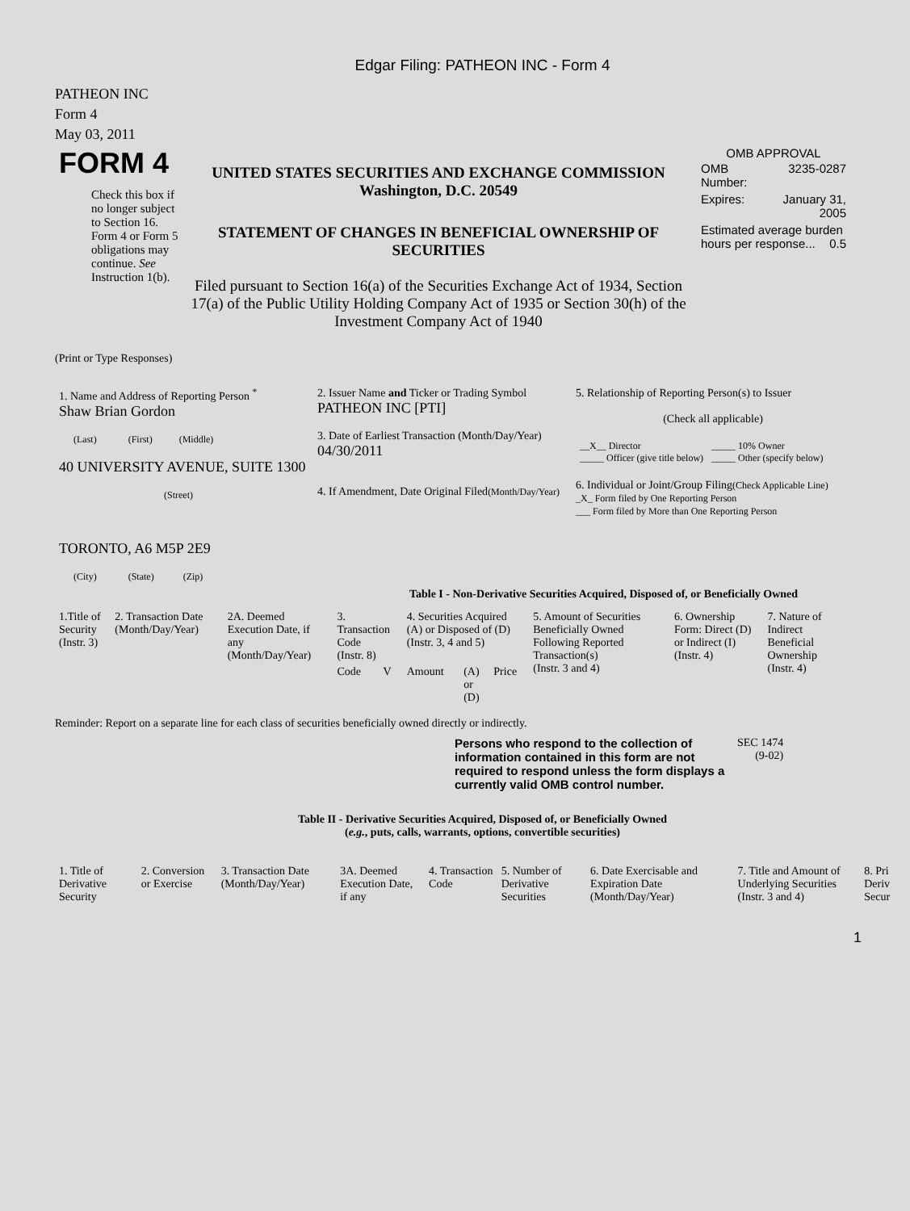Edgar Filing: PATHEON INC - Form 4
PATHEON INC
Form 4
May 03, 2011
| FORM 4 Check this box if no longer subject to Section 16. Form 4 or Form 5 obligations may continue. See Instruction 1(b). | UNITED STATES SECURITIES AND EXCHANGE COMMISSION Washington, D.C. 20549 STATEMENT OF CHANGES IN BENEFICIAL OWNERSHIP OF SECURITIES Filed pursuant to Section 16(a) of the Securities Exchange Act of 1934, Section 17(a) of the Public Utility Holding Company Act of 1935 or Section 30(h) of the Investment Company Act of 1940 | OMB APPROVAL / OMB Number: / 3235-0287 / / Expires: / January 31, 2005 / / Estimated average burden hours per response... 0.5 / / |
(Print or Type Responses)
| 1. Name and Address of Reporting Person <sup>*</sup> Shaw Brian Gordon (Last) (First) (Middle) 40 UNIVERSITY AVENUE, SUITE 1300 (Street) TORONTO, A6 M5P 2E9 (City) (State) (Zip) | 2. Issuer Name and Ticker or Trading Symbol PATHEON INC [PTI] 3. Date of Earliest Transaction (Month/Day/Year) 04/30/2011 4. If Amendment, Date Original Filed (Month/Day/Year) | 5. Relationship of Reporting Person(s) to Issuer (Check all applicable) / __X__ Director _____ Officer (give title below) / _____ 10% Owner _____ Other (specify below) / 6. Individual or Joint/Group Filing (Check Applicable Line) _X_ Form filed by One Reporting Person ___ Form filed by More than One Reporting Person |
Table I - Non-Derivative Securities Acquired, Disposed of, or Beneficially Owned
| 1.Title of Security (Instr. 3) | 2. Transaction Date (Month/Day/Year) | 2A. Deemed Execution Date, if any (Month/Day/Year) | 3. Transaction Code (Instr. 8) | | 4. Securities Acquired (A) or Disposed of (D) (Instr. 3, 4 and 5) | | | 5. Amount of Securities Beneficially Owned Following Reported Transaction(s) (Instr. 3 and 4) | 6. Ownership Form: Direct (D) or Indirect (I) (Instr. 4) | 7. Nature of Indirect Beneficial Ownership (Instr. 4) |
| --- | --- | --- | --- | --- | --- | --- | --- | --- | --- | --- |
| | | | Code | V | Amount | (A) or (D) | Price | | | |
Reminder: Report on a separate line for each class of securities beneficially owned directly or indirectly.
| Persons who respond to the collection of information contained in this form are not required to respond unless the form displays a currently valid OMB control number. | SEC 1474 (9-02) |
Table II - Derivative Securities Acquired, Disposed of, or Beneficially Owned
(e.g., puts, calls, warrants, options, convertible securities)
| 1. Title of Derivative Security | 2. Conversion or Exercise | 3. Transaction Date (Month/Day/Year) | 3A. Deemed Execution Date, if any | 4. Transaction Code | 5. Number of Derivative Securities | 6. Date Exercisable and Expiration Date (Month/Day/Year) | 7. Title and Amount of Underlying Securities (Instr. 3 and 4) | 8. Pri Deriv Secur |
| --- | --- | --- | --- | --- | --- | --- | --- | --- |
1